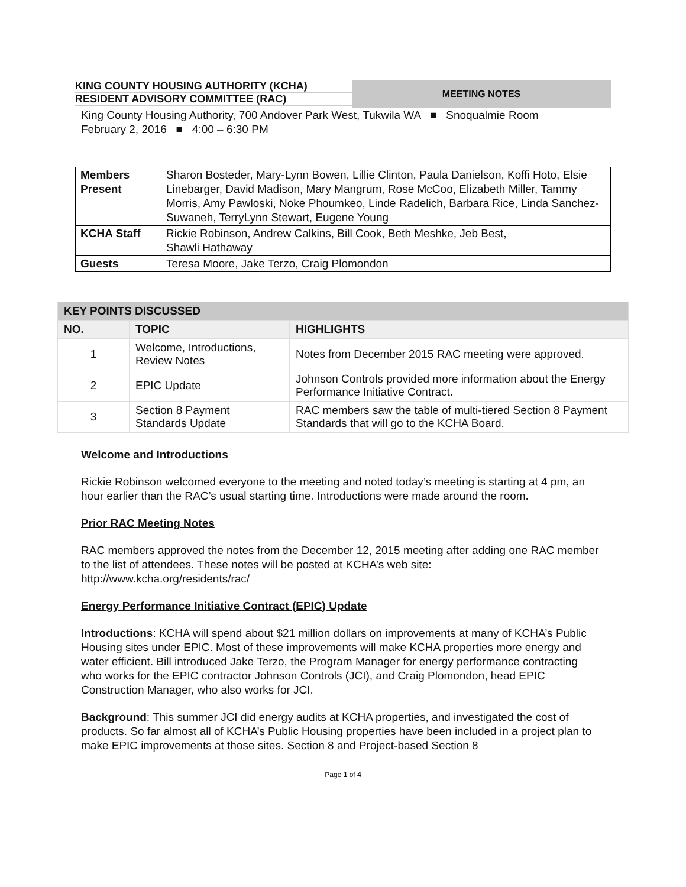KING COUNTY HOUSING AUTHORITY (KCHA)
RESIDENT ADVISORY COMMITTEE (RAC)
MEETING NOTES
King County Housing Authority, 700 Andover Park West, Tukwila WA ■ Snoqualmie Room
February 2, 2016 ■ 4:00 – 6:30 PM
| Members Present | Sharon Bosteder, Mary-Lynn Bowen, Lillie Clinton, Paula Danielson, Koffi Hoto, Elsie Linebarger, David Madison, Mary Mangrum, Rose McCoo, Elizabeth Miller, Tammy Morris, Amy Pawloski, Noke Phoumkeo, Linde Radelich, Barbara Rice, Linda Sanchez-Suwaneh, TerryLynn Stewart, Eugene Young |
| KCHA Staff | Rickie Robinson, Andrew Calkins, Bill Cook, Beth Meshke, Jeb Best, Shawli Hathaway |
| Guests | Teresa Moore, Jake Terzo, Craig Plomondon |
| KEY POINTS DISCUSSED | | |
| --- | --- | --- |
| NO. | TOPIC | HIGHLIGHTS |
| 1 | Welcome, Introductions, Review Notes | Notes from December 2015 RAC meeting were approved. |
| 2 | EPIC Update | Johnson Controls provided more information about the Energy Performance Initiative Contract. |
| 3 | Section 8 Payment Standards Update | RAC members saw the table of multi-tiered Section 8 Payment Standards that will go to the KCHA Board. |
Welcome and Introductions
Rickie Robinson welcomed everyone to the meeting and noted today’s meeting is starting at 4 pm, an hour earlier than the RAC’s usual starting time. Introductions were made around the room.
Prior RAC Meeting Notes
RAC members approved the notes from the December 12, 2015 meeting after adding one RAC member to the list of attendees. These notes will be posted at KCHA’s web site: http://www.kcha.org/residents/rac/
Energy Performance Initiative Contract (EPIC) Update
Introductions: KCHA will spend about $21 million dollars on improvements at many of KCHA’s Public Housing sites under EPIC. Most of these improvements will make KCHA properties more energy and water efficient. Bill introduced Jake Terzo, the Program Manager for energy performance contracting who works for the EPIC contractor Johnson Controls (JCI), and Craig Plomondon, head EPIC Construction Manager, who also works for JCI.
Background: This summer JCI did energy audits at KCHA properties, and investigated the cost of products. So far almost all of KCHA’s Public Housing properties have been included in a project plan to make EPIC improvements at those sites. Section 8 and Project-based Section 8
Page 1 of 4